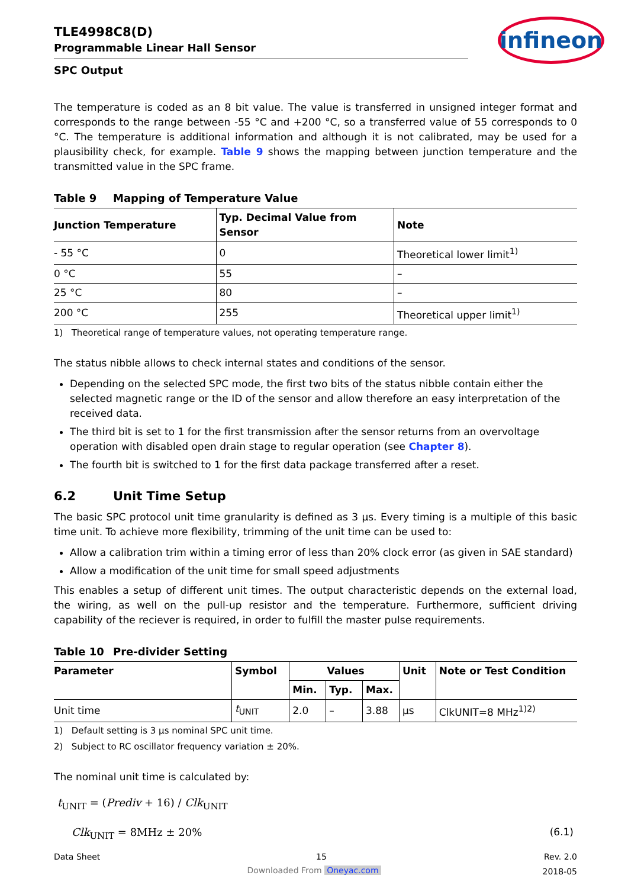TLE4998C8(D)
Programmable Linear Hall Sensor
infineon
SPC Output
The temperature is coded as an 8 bit value. The value is transferred in unsigned integer format and corresponds to the range between -55 °C and +200 °C, so a transferred value of 55 corresponds to 0 °C. The temperature is additional information and although it is not calibrated, may be used for a plausibility check, for example. Table 9 shows the mapping between junction temperature and the transmitted value in the SPC frame.
Table 9 Mapping of Temperature Value
| Junction Temperature | Typ. Decimal Value from Sensor | Note |
| --- | --- | --- |
| - 55 °C | 0 | Theoretical lower limit<sup>1)</sup> |
| 0 °C | 55 | – |
| 25 °C | 80 | – |
| 200 °C | 255 | Theoretical upper limit<sup>1)</sup> |
1) Theoretical range of temperature values, not operating temperature range.
The status nibble allows to check internal states and conditions of the sensor.
Depending on the selected SPC mode, the first two bits of the status nibble contain either the selected magnetic range or the ID of the sensor and allow therefore an easy interpretation of the received data.
The third bit is set to 1 for the first transmission after the sensor returns from an overvoltage operation with disabled open drain stage to regular operation (see Chapter 8).
The fourth bit is switched to 1 for the first data package transferred after a reset.
6.2 Unit Time Setup
The basic SPC protocol unit time granularity is defined as 3 µs. Every timing is a multiple of this basic time unit. To achieve more flexibility, trimming of the unit time can be used to:
Allow a calibration trim within a timing error of less than 20% clock error (as given in SAE standard)
Allow a modification of the unit time for small speed adjustments
This enables a setup of different unit times. The output characteristic depends on the external load, the wiring, as well on the pull-up resistor and the temperature. Furthermore, sufficient driving capability of the reciever is required, in order to fulfill the master pulse requirements.
Table 10 Pre-divider Setting
| Parameter | Symbol | Values | | | Unit | Note or Test Condition |
| --- | --- | --- | --- | --- | --- | --- |
| | | Min. | Typ. | Max. | | |
| Unit time | t<sub>UNIT</sub> | 2.0 | – | 3.88 | µs | ClkUNIT=8 MHz<sup>1)2)</sup> |
1) Default setting is 3 µs nominal SPC unit time.
2) Subject to RC oscillator frequency variation ± 20%.
The nominal unit time is calculated by:
t<sub>UNIT</sub> = (Prediv + 16) / Clk<sub>UNIT</sub>
Clk<sub>UNIT</sub> = 8MHz ± 20% (6.1)
Data Sheet 15 Rev. 2.0
2018-05
Downloaded From Oneyac.com